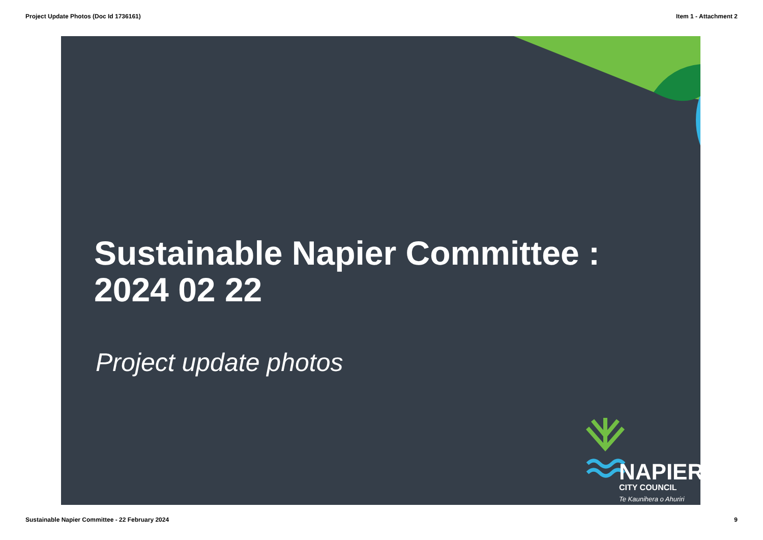Project Update Photos (Doc Id 1736161) Item 1 - Attachment 2
Sustainable Napier Committee :
2024 02 22
Project update photos
NAPIER
CITY COUNCIL
Te Kaunihera o Ahuriri
Sustainable Napier Committee - 22 February 2024 9